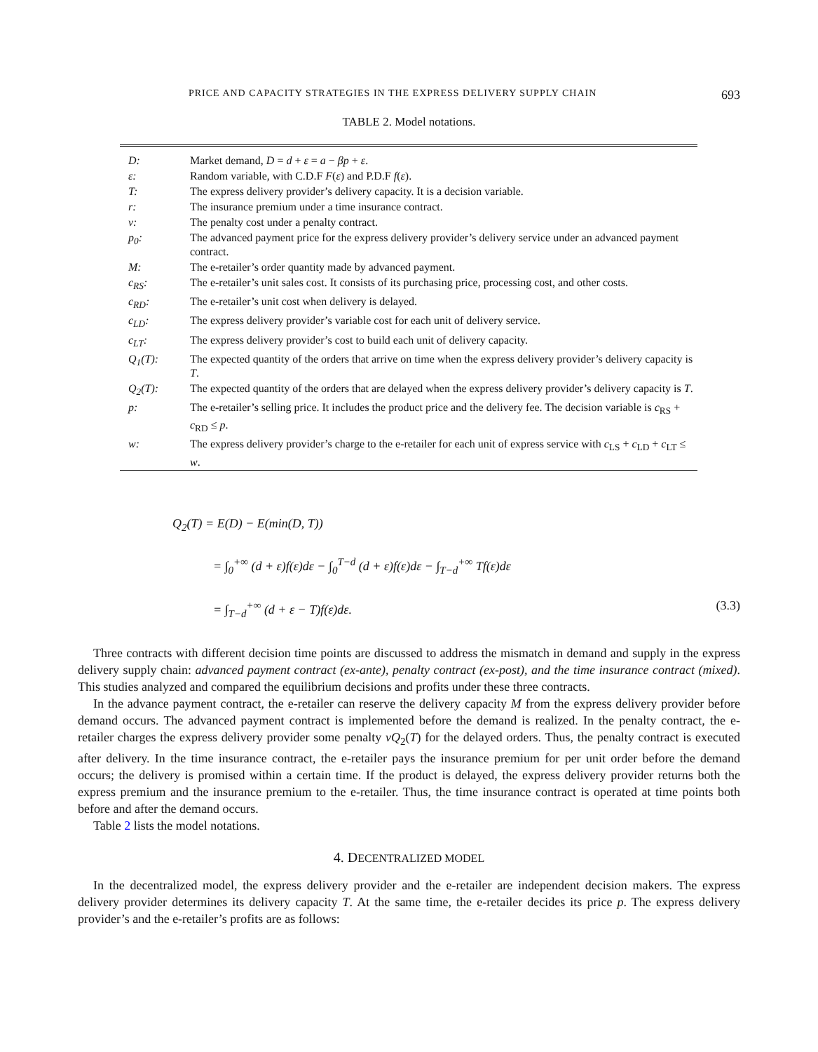PRICE AND CAPACITY STRATEGIES IN THE EXPRESS DELIVERY SUPPLY CHAIN 693
TABLE 2. Model notations.
| D: | Market demand, D = d + ε = a − βp + ε . |
| ε: | Random variable, with C.D.F F ( ε ) and P.D.F f ( ε ). |
| T: | The express delivery provider’s delivery capacity. It is a decision variable. |
| r: | The insurance premium under a time insurance contract. |
| v: | The penalty cost under a penalty contract. |
| p<sub>0</sub>: | The advanced payment price for the express delivery provider’s delivery service under an advanced payment contract. |
| M: | The e-retailer’s order quantity made by advanced payment. |
| c<sub>RS</sub>: | The e-retailer’s unit sales cost. It consists of its purchasing price, processing cost, and other costs. |
| c<sub>RD</sub>: | The e-retailer’s unit cost when delivery is delayed. |
| c<sub>LD</sub>: | The express delivery provider’s variable cost for each unit of delivery service. |
| c<sub>LT</sub>: | The express delivery provider’s cost to build each unit of delivery capacity. |
| Q<sub>1</sub>(T): | The expected quantity of the orders that arrive on time when the express delivery provider’s delivery capacity is T . |
| Q<sub>2</sub>(T): | The expected quantity of the orders that are delayed when the express delivery provider’s delivery capacity is T . |
| p: | The e-retailer’s selling price. It includes the product price and the delivery fee. The decision variable is c<sub>RS</sub> + c<sub>RD</sub> ≤ p . |
| w: | The express delivery provider’s charge to the e-retailer for each unit of express service with c<sub>LS</sub> + c<sub>LD</sub> + c<sub>LT</sub> ≤ w . |
Q<sub>2</sub>(T) = E(D) − E(min(D, T))
= ∫<sub>0</sub><sup>+∞</sup> (d + ε)f(ε)dε − ∫<sub>0</sub><sup>T−d</sup> (d + ε)f(ε)dε − ∫<sub>T−d</sub><sup>+∞</sup> Tf(ε)dε
= ∫<sub>T−d</sub><sup>+∞</sup> (d + ε − T)f(ε)dε. (3.3)
Three contracts with different decision time points are discussed to address the mismatch in demand and supply in the express delivery supply chain: advanced payment contract (ex-ante), penalty contract (ex-post), and the time insurance contract (mixed). This studies analyzed and compared the equilibrium decisions and profits under these three contracts.
In the advance payment contract, the e-retailer can reserve the delivery capacity M from the express delivery provider before demand occurs. The advanced payment contract is implemented before the demand is realized. In the penalty contract, the e-retailer charges the express delivery provider some penalty vQ<sub>2</sub>(T) for the delayed orders. Thus, the penalty contract is executed after delivery. In the time insurance contract, the e-retailer pays the insurance premium for per unit order before the demand occurs; the delivery is promised within a certain time. If the product is delayed, the express delivery provider returns both the express premium and the insurance premium to the e-retailer. Thus, the time insurance contract is operated at time points both before and after the demand occurs.
Table 2 lists the model notations.
4. DECENTRALIZED MODEL
In the decentralized model, the express delivery provider and the e-retailer are independent decision makers. The express delivery provider determines its delivery capacity T. At the same time, the e-retailer decides its price p. The express delivery provider’s and the e-retailer’s profits are as follows: